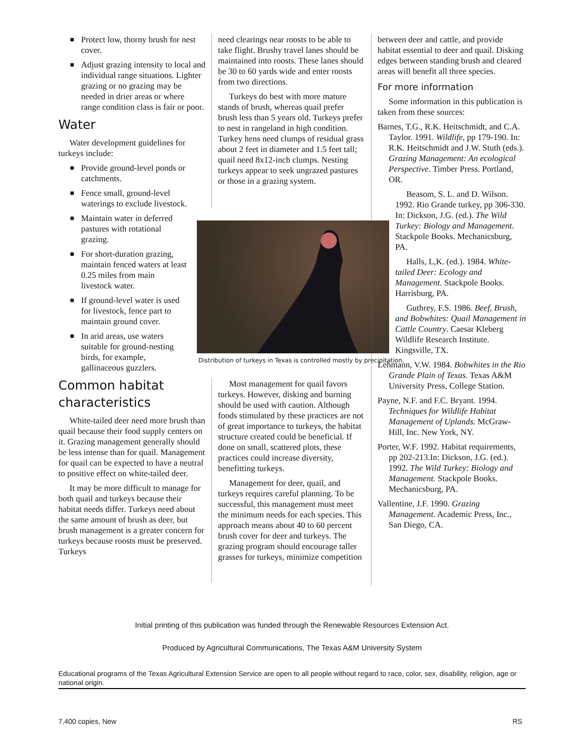■ Protect low, thorny brush for nest cover.
■ Adjust grazing intensity to local and individual range situations. Lighter grazing or no grazing may be needed in drier areas or where range condition class is fair or poor.
Water
Water development guidelines for turkeys include:
■ Provide ground-level ponds or catchments.
■ Fence small, ground-level waterings to exclude livestock.
■ Maintain water in deferred pastures with rotational grazing.
■ For short-duration grazing, maintain fenced waters at least 0.25 miles from main livestock water.
■ If ground-level water is used for livestock, fence part to maintain ground cover.
■ In arid areas, use waters suitable for ground-nesting birds, for example, gallinaceous guzzlers.
Common habitat characteristics
White-tailed deer need more brush than quail because their food supply centers on it. Grazing management generally should be less intense than for quail. Management for quail can be expected to have a neutral to positive effect on white-tailed deer.
It may be more difficult to manage for both quail and turkeys because their habitat needs differ. Turkeys need about the same amount of brush as deer, but brush management is a greater concern for turkeys because roosts must be preserved. Turkeys
need clearings near roosts to be able to take flight. Brushy travel lanes should be maintained into roosts. These lanes should be 30 to 60 yards wide and enter roosts from two directions.
Turkeys do best with more mature stands of brush, whereas quail prefer brush less than 5 years old. Turkeys prefer to nest in rangeland in high condition. Turkey hens need clumps of residual grass about 2 feet in diameter and 1.5 feet tall; quail need 8x12-inch clumps. Nesting turkeys appear to seek ungrazed pastures or those in a grazing system.
Distribution of turkeys in Texas is controlled mostly by precipitation.
Most management for quail favors turkeys. However, disking and burning should be used with caution. Although foods stimulated by these practices are not of great importance to turkeys, the habitat structure created could be beneficial. If done on small, scattered plots, these practices could increase diversity, benefitting turkeys.
Management for deer, quail, and turkeys requires careful planning. To be successful, this management must meet the minimum needs for each species. This approach means about 40 to 60 percent brush cover for deer and turkeys. The grazing program should encourage taller grasses for turkeys, minimize competition
between deer and cattle, and provide habitat essential to deer and quail. Disking edges between standing brush and cleared areas will benefit all three species.
For more information
Some information in this publication is taken from these sources:
Barnes, T.G., R.K. Heitschmidt, and C.A. Taylor. 1991. Wildlife, pp 179-190. In: R.K. Heitschmidt and J.W. Stuth (eds.). Grazing Management: An ecological Perspective. Timber Press. Portland, OR.
Beasom, S. L. and D. Wilson. 1992. Rio Grande turkey, pp 306-330. In: Dickson, J.G. (ed.). The Wild Turkey: Biology and Management. Stackpole Books. Mechanicsburg, PA.
Halls, L,K. (ed.). 1984. White-tailed Deer: Ecology and Management. Stackpole Books. Harrisburg, PA.
Guthrey, F.S. 1986. Beef, Brush, and Bobwhites: Quail Management in Cattle Country. Caesar Kleberg Wildlife Research Institute. Kingsville, TX.
Lehmann, V.W. 1984. Bobwhites in the Rio Grande Plain of Texas. Texas A&M University Press, College Station.
Payne, N.F. and F.C. Bryant. 1994. Techniques for Wildlife Habitat Management of Uplands. McGraw-Hill, Inc. New York, NY.
Porter, W.F. 1992. Habitat requirements, pp 202-213.In: Dickson, J.G. (ed.). 1992. The Wild Turkey: Biology and Management. Stackpole Books. Mechanicsburg, PA.
Vallentine, J.F. 1990. Grazing Management. Academic Press, Inc., San Diego, CA.
Initial printing of this publication was funded through the Renewable Resources Extension Act.
Produced by Agricultural Communications, The Texas A&M University System
Educational programs of the Texas Agricultural Extension Service are open to all people without regard to race, color, sex, disability, religion, age or national origin.
7,400 copies, New RS